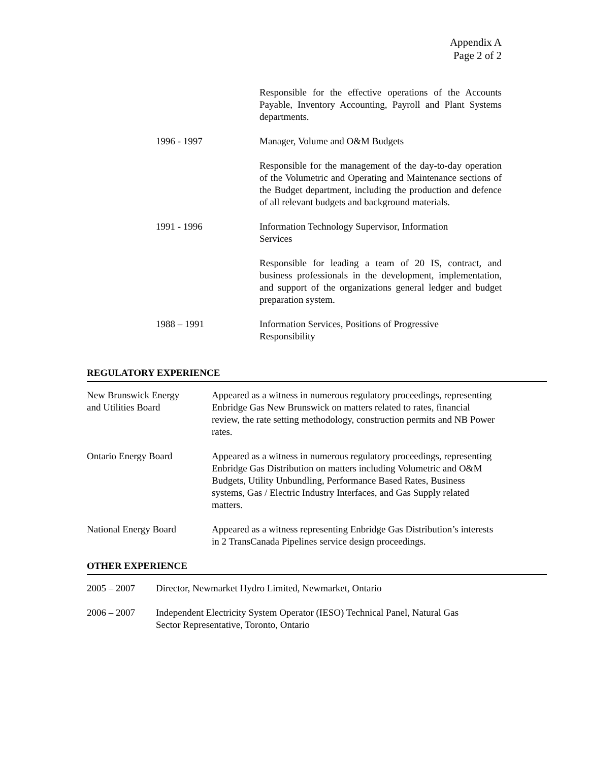Appendix A
Page 2 of 2
Responsible for the effective operations of the Accounts Payable, Inventory Accounting, Payroll and Plant Systems departments.
1996 - 1997 Manager, Volume and O&M Budgets
Responsible for the management of the day-to-day operation of the Volumetric and Operating and Maintenance sections of the Budget department, including the production and defence of all relevant budgets and background materials.
1991 - 1996 Information Technology Supervisor, Information
Services
Responsible for leading a team of 20 IS, contract, and business professionals in the development, implementation, and support of the organizations general ledger and budget preparation system.
1988 – 1991 Information Services, Positions of Progressive
Responsibility
REGULATORY EXPERIENCE
New Brunswick Energy
and Utilities Board
Appeared as a witness in numerous regulatory proceedings, representing Enbridge Gas New Brunswick on matters related to rates, financial review, the rate setting methodology, construction permits and NB Power rates.
Ontario Energy Board Appeared as a witness in numerous regulatory proceedings, representing Enbridge Gas Distribution on matters including Volumetric and O&M Budgets, Utility Unbundling, Performance Based Rates, Business systems, Gas / Electric Industry Interfaces, and Gas Supply related matters.
National Energy Board Appeared as a witness representing Enbridge Gas Distribution’s interests in 2 TransCanada Pipelines service design proceedings.
OTHER EXPERIENCE
2005 – 2007 Director, Newmarket Hydro Limited, Newmarket, Ontario
2006 – 2007 Independent Electricity System Operator (IESO) Technical Panel, Natural Gas
Sector Representative, Toronto, Ontario